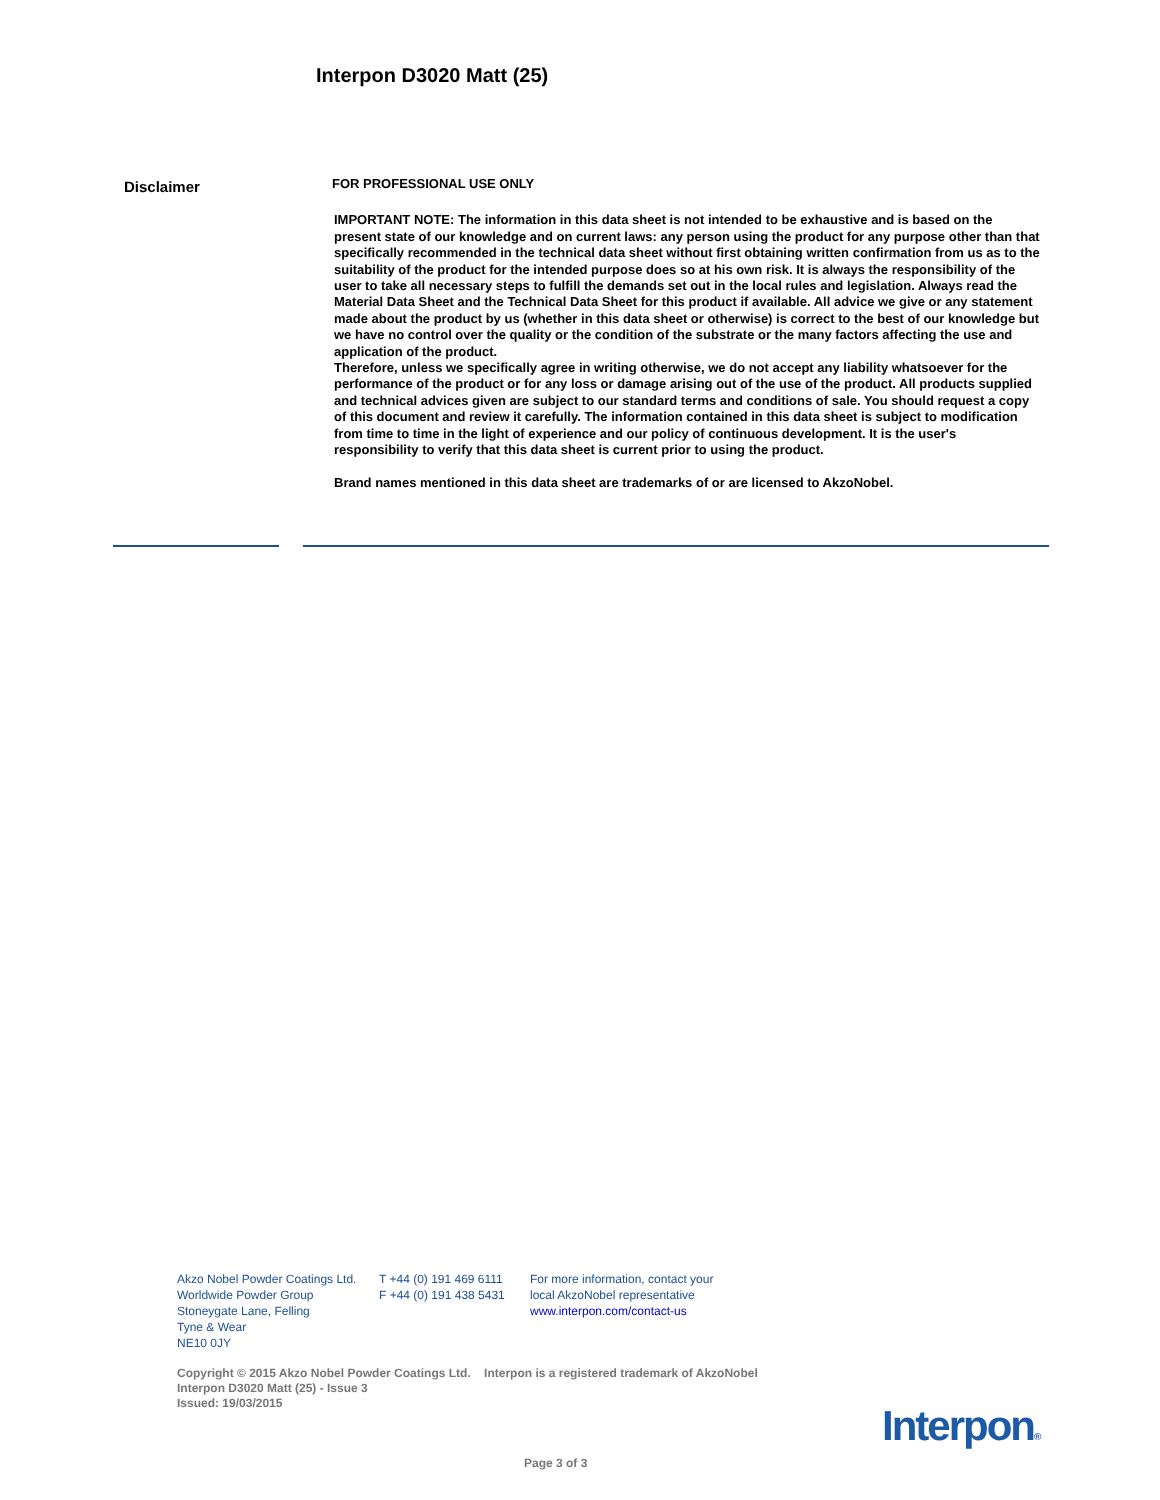Interpon D3020 Matt (25)
Disclaimer
FOR PROFESSIONAL USE ONLY
IMPORTANT NOTE: The information in this data sheet is not intended to be exhaustive and is based on the present state of our knowledge and on current laws: any person using the product for any purpose other than that specifically recommended in the technical data sheet without first obtaining written confirmation from us as to the suitability of the product for the intended purpose does so at his own risk. It is always the responsibility of the user to take all necessary steps to fulfill the demands set out in the local rules and legislation. Always read the Material Data Sheet and the Technical Data Sheet for this product if available. All advice we give or any statement made about the product by us (whether in this data sheet or otherwise) is correct to the best of our knowledge but we have no control over the quality or the condition of the substrate or the many factors affecting the use and application of the product.
Therefore, unless we specifically agree in writing otherwise, we do not accept any liability whatsoever for the performance of the product or for any loss or damage arising out of the use of the product. All products supplied and technical advices given are subject to our standard terms and conditions of sale. You should request a copy of this document and review it carefully. The information contained in this data sheet is subject to modification from time to time in the light of experience and our policy of continuous development. It is the user's responsibility to verify that this data sheet is current prior to using the product.
Brand names mentioned in this data sheet are trademarks of or are licensed to AkzoNobel.
Akzo Nobel Powder Coatings Ltd.
Worldwide Powder Group
Stoneygate Lane, Felling
Tyne & Wear
NE10 0JY
T +44 (0) 191 469 6111
F +44 (0) 191 438 5431
For more information, contact your
local AkzoNobel representative
www.interpon.com/contact-us
Copyright © 2015 Akzo Nobel Powder Coatings Ltd. Interpon is a registered trademark of AkzoNobel
Interpon D3020 Matt (25) - Issue 3
Issued: 19/03/2015
Interpon®
Page 3 of 3